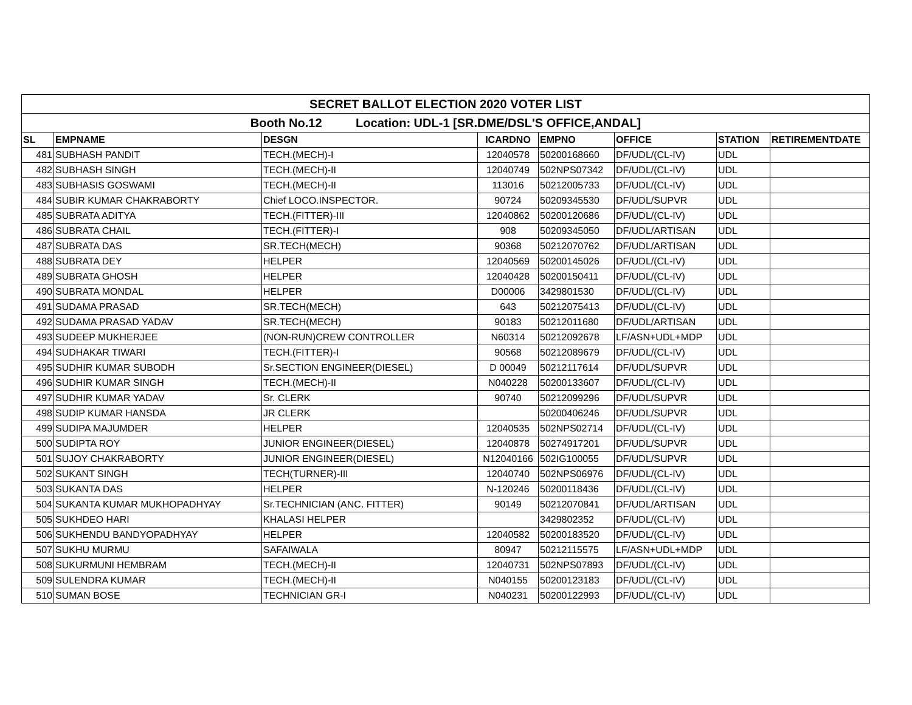| SECRET BALLOT ELECTION 2020 VOTER LIST | | | | | | | |
| --- | --- | --- | --- | --- | --- | --- | --- |
| Booth No.12 Location: UDL-1 [SR.DME/DSL'S OFFICE,ANDAL] | | | | | | | |
| SL | EMPNAME | DESGN | ICARDNO | EMPNO | OFFICE | STATION | RETIREMENTDATE |
| 481 | SUBHASH PANDIT | TECH.(MECH)-I | 12040578 | 50200168660 | DF/UDL/(CL-IV) | UDL | |
| 482 | SUBHASH SINGH | TECH.(MECH)-II | 12040749 | 502NPS07342 | DF/UDL/(CL-IV) | UDL | |
| 483 | SUBHASIS GOSWAMI | TECH.(MECH)-II | 113016 | 50212005733 | DF/UDL/(CL-IV) | UDL | |
| 484 | SUBIR KUMAR CHAKRABORTY | Chief LOCO.INSPECTOR. | 90724 | 50209345530 | DF/UDL/SUPVR | UDL | |
| 485 | SUBRATA ADITYA | TECH.(FITTER)-III | 12040862 | 50200120686 | DF/UDL/(CL-IV) | UDL | |
| 486 | SUBRATA CHAIL | TECH.(FITTER)-I | 908 | 50209345050 | DF/UDL/ARTISAN | UDL | |
| 487 | SUBRATA DAS | SR.TECH(MECH) | 90368 | 50212070762 | DF/UDL/ARTISAN | UDL | |
| 488 | SUBRATA DEY | HELPER | 12040569 | 50200145026 | DF/UDL/(CL-IV) | UDL | |
| 489 | SUBRATA GHOSH | HELPER | 12040428 | 50200150411 | DF/UDL/(CL-IV) | UDL | |
| 490 | SUBRATA MONDAL | HELPER | D00006 | 3429801530 | DF/UDL/(CL-IV) | UDL | |
| 491 | SUDAMA PRASAD | SR.TECH(MECH) | 643 | 50212075413 | DF/UDL/(CL-IV) | UDL | |
| 492 | SUDAMA PRASAD YADAV | SR.TECH(MECH) | 90183 | 50212011680 | DF/UDL/ARTISAN | UDL | |
| 493 | SUDEEP MUKHERJEE | (NON-RUN)CREW CONTROLLER | N60314 | 50212092678 | LF/ASN+UDL+MDP | UDL | |
| 494 | SUDHAKAR TIWARI | TECH.(FITTER)-I | 90568 | 50212089679 | DF/UDL/(CL-IV) | UDL | |
| 495 | SUDHIR KUMAR SUBODH | Sr.SECTION ENGINEER(DIESEL) | D 00049 | 50212117614 | DF/UDL/SUPVR | UDL | |
| 496 | SUDHIR KUMAR SINGH | TECH.(MECH)-II | N040228 | 50200133607 | DF/UDL/(CL-IV) | UDL | |
| 497 | SUDHIR KUMAR YADAV | Sr. CLERK | 90740 | 50212099296 | DF/UDL/SUPVR | UDL | |
| 498 | SUDIP KUMAR HANSDA | JR CLERK | | 50200406246 | DF/UDL/SUPVR | UDL | |
| 499 | SUDIPA MAJUMDER | HELPER | 12040535 | 502NPS02714 | DF/UDL/(CL-IV) | UDL | |
| 500 | SUDIPTA ROY | JUNIOR ENGINEER(DIESEL) | 12040878 | 50274917201 | DF/UDL/SUPVR | UDL | |
| 501 | SUJOY CHAKRABORTY | JUNIOR ENGINEER(DIESEL) | N12040166 | 502IG100055 | DF/UDL/SUPVR | UDL | |
| 502 | SUKANT SINGH | TECH(TURNER)-III | 12040740 | 502NPS06976 | DF/UDL/(CL-IV) | UDL | |
| 503 | SUKANTA DAS | HELPER | N-120246 | 50200118436 | DF/UDL/(CL-IV) | UDL | |
| 504 | SUKANTA KUMAR MUKHOPADHYAY | Sr.TECHNICIAN (ANC. FITTER) | 90149 | 50212070841 | DF/UDL/ARTISAN | UDL | |
| 505 | SUKHDEO HARI | KHALASI HELPER | | 3429802352 | DF/UDL/(CL-IV) | UDL | |
| 506 | SUKHENDU BANDYOPADHYAY | HELPER | 12040582 | 50200183520 | DF/UDL/(CL-IV) | UDL | |
| 507 | SUKHU MURMU | SAFAIWALA | 80947 | 50212115575 | LF/ASN+UDL+MDP | UDL | |
| 508 | SUKURMUNI HEMBRAM | TECH.(MECH)-II | 12040731 | 502NPS07893 | DF/UDL/(CL-IV) | UDL | |
| 509 | SULENDRA KUMAR | TECH.(MECH)-II | N040155 | 50200123183 | DF/UDL/(CL-IV) | UDL | |
| 510 | SUMAN BOSE | TECHNICIAN GR-I | N040231 | 50200122993 | DF/UDL/(CL-IV) | UDL | |